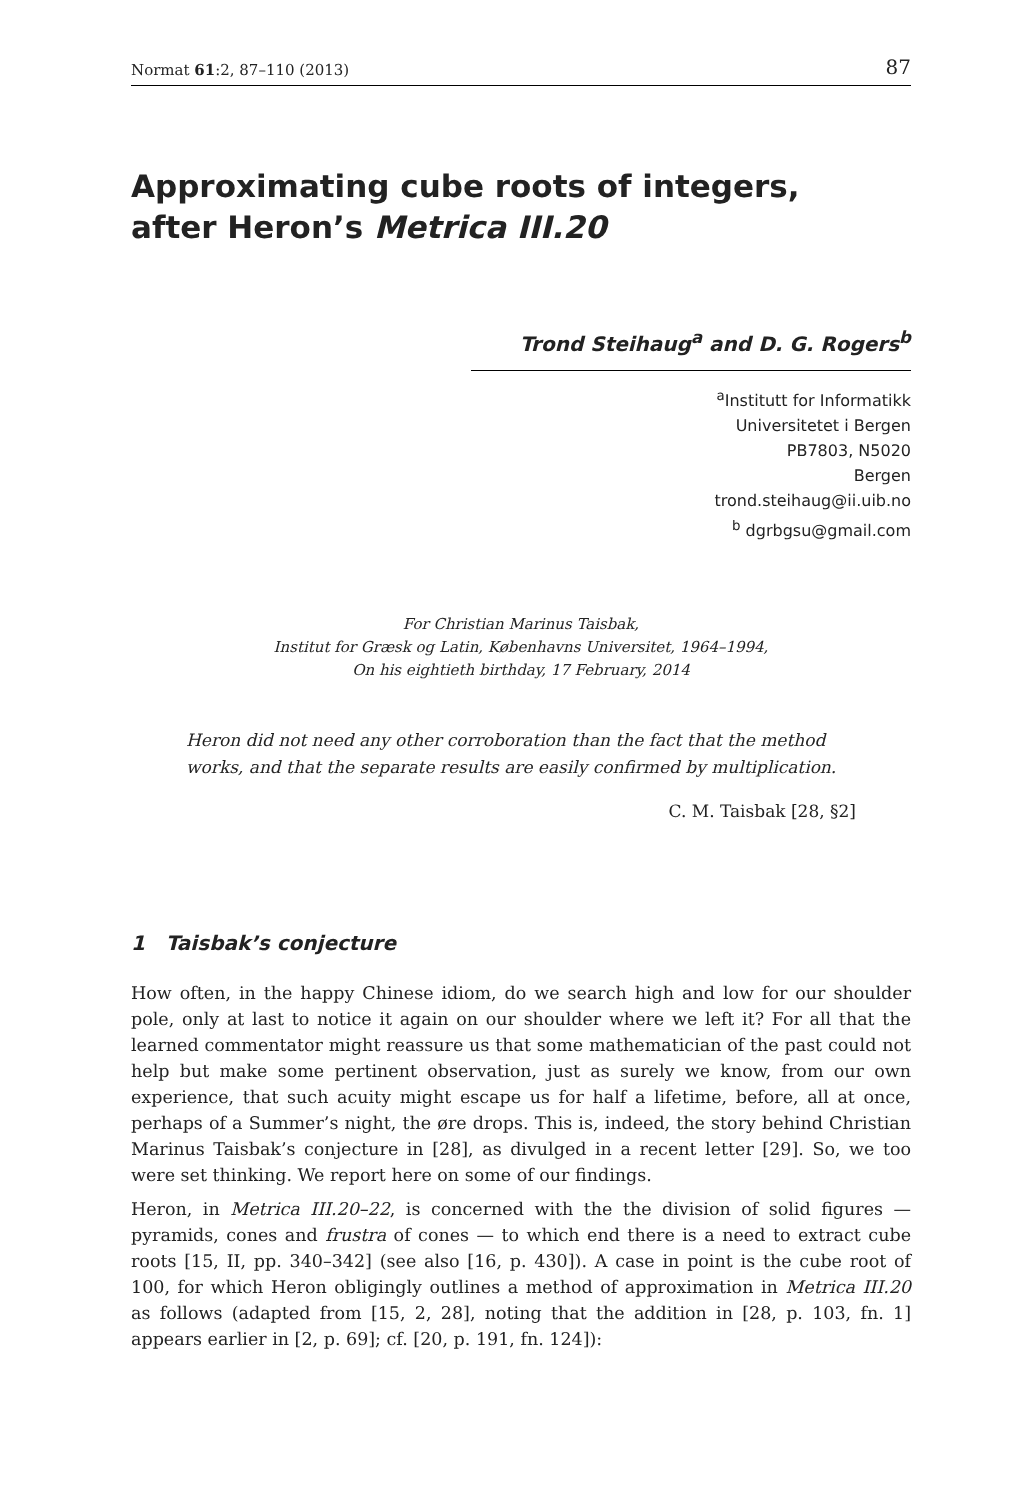Normat 61:2, 87–110 (2013) 87
Approximating cube roots of integers,
after Heron’s Metrica III.20
Trond Steihaug<sup>a</sup> and D. G. Rogers<sup>b</sup>
<sup>a</sup> Institutt for Informatikk
Universitetet i Bergen
PB7803, N5020
Bergen
trond.steihaug@ii.uib.no
<sup>b</sup> dgrbgsu@gmail.com
For Christian Marinus Taisbak,
Institut for Græsk og Latin, Københavns Universitet, 1964–1994,
On his eightieth birthday, 17 February, 2014
Heron did not need any other corroboration than the fact that the method works, and that the separate results are easily confirmed by multiplication.
C. M. Taisbak [28, §2]
1 Taisbak’s conjecture
How often, in the happy Chinese idiom, do we search high and low for our shoulder pole, only at last to notice it again on our shoulder where we left it? For all that the learned commentator might reassure us that some mathematician of the past could not help but make some pertinent observation, just as surely we know, from our own experience, that such acuity might escape us for half a lifetime, before, all at once, perhaps of a Summer’s night, the øre drops. This is, indeed, the story behind Christian Marinus Taisbak’s conjecture in [28], as divulged in a recent letter [29]. So, we too were set thinking. We report here on some of our findings.
Heron, in Metrica III.20–22, is concerned with the the division of solid figures — pyramids, cones and frustra of cones — to which end there is a need to extract cube roots [15, II, pp. 340–342] (see also [16, p. 430]). A case in point is the cube root of 100, for which Heron obligingly outlines a method of approximation in Metrica III.20 as follows (adapted from [15, 2, 28], noting that the addition in [28, p. 103, fn. 1] appears earlier in [2, p. 69]; cf. [20, p. 191, fn. 124]):